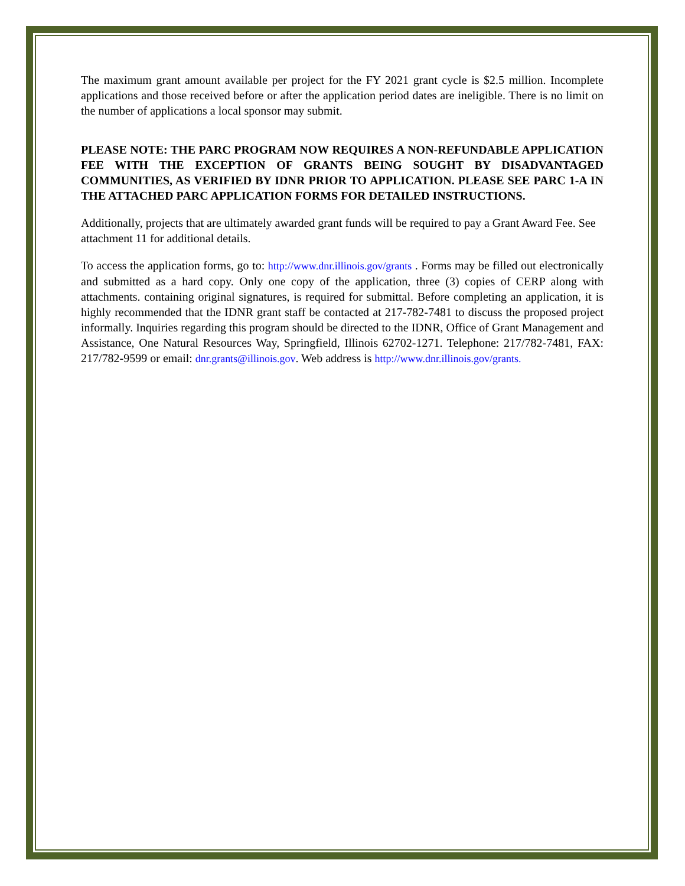The maximum grant amount available per project for the FY 2021 grant cycle is $2.5 million. Incomplete applications and those received before or after the application period dates are ineligible. There is no limit on the number of applications a local sponsor may submit.
PLEASE NOTE: THE PARC PROGRAM NOW REQUIRES A NON-REFUNDABLE APPLICATION FEE WITH THE EXCEPTION OF GRANTS BEING SOUGHT BY DISADVANTAGED COMMUNITIES, AS VERIFIED BY IDNR PRIOR TO APPLICATION. PLEASE SEE PARC 1-A IN THE ATTACHED PARC APPLICATION FORMS FOR DETAILED INSTRUCTIONS.
Additionally, projects that are ultimately awarded grant funds will be required to pay a Grant Award Fee. See attachment 11 for additional details.
To access the application forms, go to: http://www.dnr.illinois.gov/grants . Forms may be filled out electronically and submitted as a hard copy. Only one copy of the application, three (3) copies of CERP along with attachments. containing original signatures, is required for submittal. Before completing an application, it is highly recommended that the IDNR grant staff be contacted at 217-782-7481 to discuss the proposed project informally. Inquiries regarding this program should be directed to the IDNR, Office of Grant Management and Assistance, One Natural Resources Way, Springfield, Illinois 62702-1271. Telephone: 217/782-7481, FAX: 217/782-9599 or email: dnr.grants@illinois.gov. Web address is http://www.dnr.illinois.gov/grants.